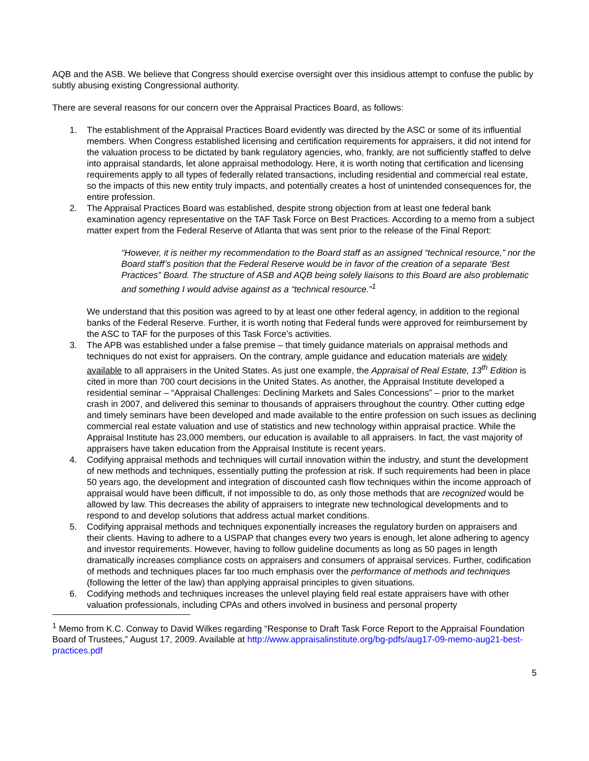AQB and the ASB. We believe that Congress should exercise oversight over this insidious attempt to confuse the public by subtly abusing existing Congressional authority.
There are several reasons for our concern over the Appraisal Practices Board, as follows:
1. The establishment of the Appraisal Practices Board evidently was directed by the ASC or some of its influential members. When Congress established licensing and certification requirements for appraisers, it did not intend for the valuation process to be dictated by bank regulatory agencies, who, frankly, are not sufficiently staffed to delve into appraisal standards, let alone appraisal methodology. Here, it is worth noting that certification and licensing requirements apply to all types of federally related transactions, including residential and commercial real estate, so the impacts of this new entity truly impacts, and potentially creates a host of unintended consequences for, the entire profession.
2. The Appraisal Practices Board was established, despite strong objection from at least one federal bank examination agency representative on the TAF Task Force on Best Practices. According to a memo from a subject matter expert from the Federal Reserve of Atlanta that was sent prior to the release of the Final Report:
“However, it is neither my recommendation to the Board staff as an assigned “technical resource,” nor the Board staff’s position that the Federal Reserve would be in favor of the creation of a separate ‘Best Practices” Board. The structure of ASB and AQB being solely liaisons to this Board are also problematic and something I would advise against as a “technical resource.”<sup>1</sup>
We understand that this position was agreed to by at least one other federal agency, in addition to the regional banks of the Federal Reserve. Further, it is worth noting that Federal funds were approved for reimbursement by the ASC to TAF for the purposes of this Task Force’s activities.
3. The APB was established under a false premise – that timely guidance materials on appraisal methods and techniques do not exist for appraisers. On the contrary, ample guidance and education materials are widely available to all appraisers in the United States. As just one example, the Appraisal of Real Estate, 13<sup>th</sup> Edition is cited in more than 700 court decisions in the United States. As another, the Appraisal Institute developed a residential seminar – “Appraisal Challenges: Declining Markets and Sales Concessions” – prior to the market crash in 2007, and delivered this seminar to thousands of appraisers throughout the country. Other cutting edge and timely seminars have been developed and made available to the entire profession on such issues as declining commercial real estate valuation and use of statistics and new technology within appraisal practice. While the Appraisal Institute has 23,000 members, our education is available to all appraisers. In fact, the vast majority of appraisers have taken education from the Appraisal Institute is recent years.
4. Codifying appraisal methods and techniques will curtail innovation within the industry, and stunt the development of new methods and techniques, essentially putting the profession at risk. If such requirements had been in place 50 years ago, the development and integration of discounted cash flow techniques within the income approach of appraisal would have been difficult, if not impossible to do, as only those methods that are recognized would be allowed by law. This decreases the ability of appraisers to integrate new technological developments and to respond to and develop solutions that address actual market conditions.
5. Codifying appraisal methods and techniques exponentially increases the regulatory burden on appraisers and their clients. Having to adhere to a USPAP that changes every two years is enough, let alone adhering to agency and investor requirements. However, having to follow guideline documents as long as 50 pages in length dramatically increases compliance costs on appraisers and consumers of appraisal services. Further, codification of methods and techniques places far too much emphasis over the performance of methods and techniques (following the letter of the law) than applying appraisal principles to given situations.
6. Codifying methods and techniques increases the unlevel playing field real estate appraisers have with other valuation professionals, including CPAs and others involved in business and personal property
<sup>1</sup> Memo from K.C. Conway to David Wilkes regarding “Response to Draft Task Force Report to the Appraisal Foundation Board of Trustees,” August 17, 2009. Available at http://www.appraisalinstitute.org/bg-pdfs/aug17-09-memo-aug21-best-practices.pdf
5